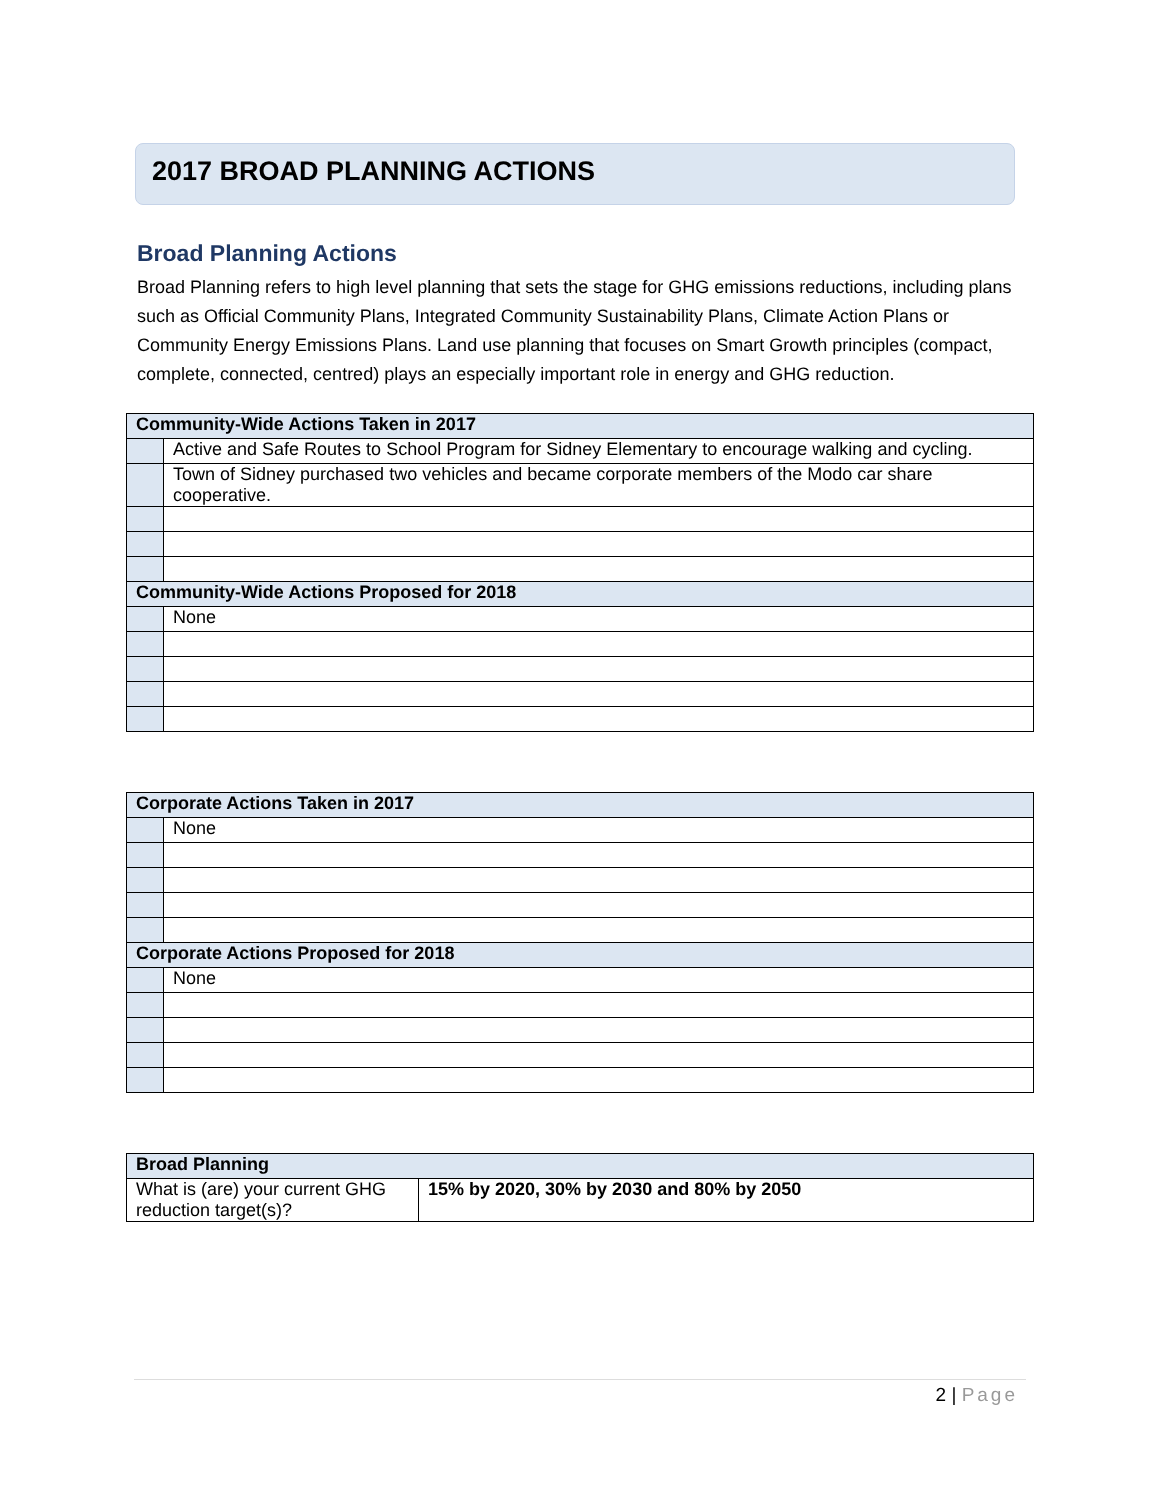2017 BROAD PLANNING ACTIONS
Broad Planning Actions
Broad Planning refers to high level planning that sets the stage for GHG emissions reductions, including plans such as Official Community Plans, Integrated Community Sustainability Plans, Climate Action Plans or Community Energy Emissions Plans. Land use planning that focuses on Smart Growth principles (compact, complete, connected, centred) plays an especially important role in energy and GHG reduction.
| Community-Wide Actions Taken in 2017 | |
| | Active and Safe Routes to School Program for Sidney Elementary to encourage walking and cycling. |
| | Town of Sidney purchased two vehicles and became corporate members of the Modo car share cooperative. |
| Community-Wide Actions Proposed for 2018 | |
| | None |
| Corporate Actions Taken in 2017 | |
| | None |
| Corporate Actions Proposed for 2018 | |
| | None |
| Broad Planning | |
| What is (are) your current GHG reduction target(s)? | 15% by 2020, 30% by 2030 and 80% by 2050 |
2 | Page